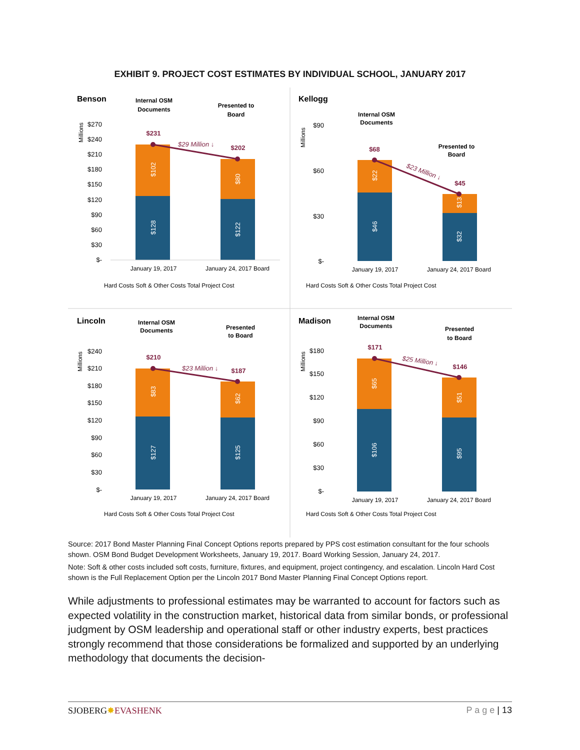EXHIBIT 9. PROJECT COST ESTIMATES BY INDIVIDUAL SCHOOL, JANUARY 2017
Benson
Internal OSM
Documents
Presented to
Board
$270
$240
$210
$180
$150
$120
$90
$60
$30
$-
Millions
$128
$102
$122
$80
$231
$202
$29 Million ↓
January 19, 2017
January 24, 2017 Board
Hard Costs Soft & Other Costs Total Project Cost
Kellogg
Internal OSM
Documents
Presented to
Board
$90
$60
$30
$-
Millions
$46
$22
$32
$13
$68
$45
$23 Million ↓
January 19, 2017
January 24, 2017 Board
Hard Costs Soft & Other Costs Total Project Cost
Lincoln
Internal OSM
Documents
Presented
to Board
$240
$210
$180
$150
$120
$90
$60
$30
$-
Millions
$127
$83
$125
$62
$210
$187
$23 Million ↓
January 19, 2017
January 24, 2017 Board
Hard Costs Soft & Other Costs Total Project Cost
Madison
Internal OSM
Documents
Presented
to Board
$180
$150
$120
$90
$60
$30
$-
Millions
$106
$65
$95
$51
$171
$146
$25 Million ↓
January 19, 2017
January 24, 2017 Board
Hard Costs Soft & Other Costs Total Project Cost
Source: 2017 Bond Master Planning Final Concept Options reports prepared by PPS cost estimation consultant for the four schools shown. OSM Bond Budget Development Worksheets, January 19, 2017. Board Working Session, January 24, 2017.
Note: Soft & other costs included soft costs, furniture, fixtures, and equipment, project contingency, and escalation. Lincoln Hard Cost shown is the Full Replacement Option per the Lincoln 2017 Bond Master Planning Final Concept Options report.
While adjustments to professional estimates may be warranted to account for factors such as expected volatility in the construction market, historical data from similar bonds, or professional judgment by OSM leadership and operational staff or other industry experts, best practices strongly recommend that those considerations be formalized and supported by an underlying methodology that documents the decision-
SJOBERG✸EVASHENK P a g e | 13